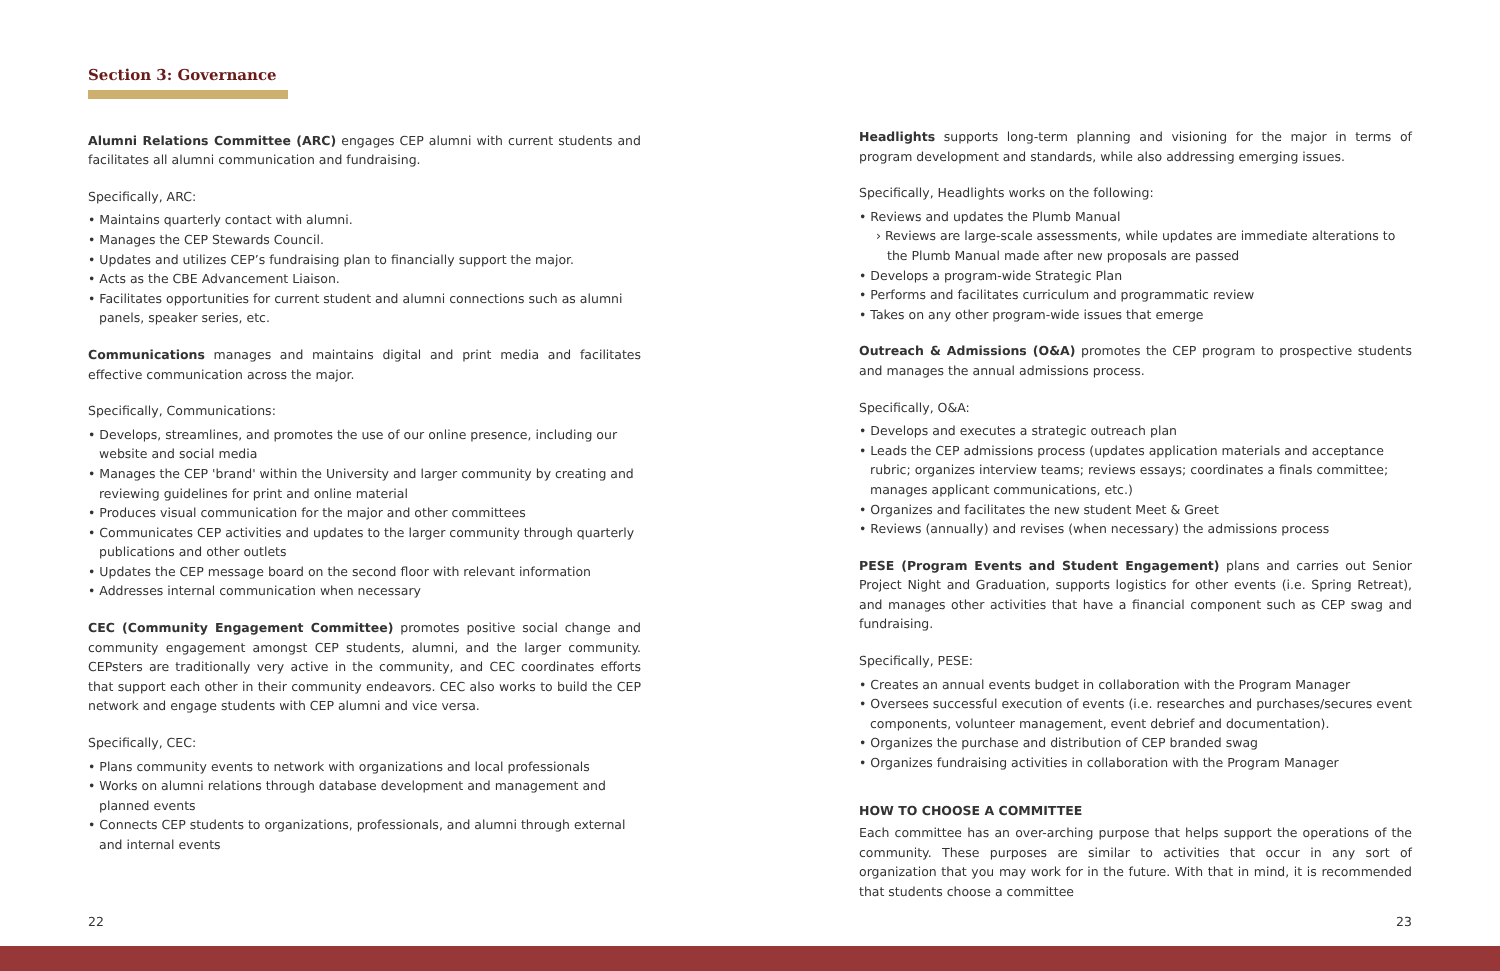Section 3: Governance
Alumni Relations Committee (ARC) engages CEP alumni with current students and facilitates all alumni communication and fundraising.
Specifically, ARC:
• Maintains quarterly contact with alumni.
• Manages the CEP Stewards Council.
• Updates and utilizes CEP’s fundraising plan to financially support the major.
• Acts as the CBE Advancement Liaison.
• Facilitates opportunities for current student and alumni connections such as alumni panels, speaker series, etc.
Communications manages and maintains digital and print media and facilitates effective communication across the major.
Specifically, Communications:
• Develops, streamlines, and promotes the use of our online presence, including our website and social media
• Manages the CEP 'brand' within the University and larger community by creating and reviewing guidelines for print and online material
• Produces visual communication for the major and other committees
• Communicates CEP activities and updates to the larger community through quarterly publications and other outlets
• Updates the CEP message board on the second floor with relevant information
• Addresses internal communication when necessary
CEC (Community Engagement Committee) promotes positive social change and community engagement amongst CEP students, alumni, and the larger community. CEPsters are traditionally very active in the community, and CEC coordinates efforts that support each other in their community endeavors. CEC also works to build the CEP network and engage students with CEP alumni and vice versa.
Specifically, CEC:
• Plans community events to network with organizations and local professionals
• Works on alumni relations through database development and management and planned events
• Connects CEP students to organizations, professionals, and alumni through external and internal events
Headlights supports long-term planning and visioning for the major in terms of program development and standards, while also addressing emerging issues.
Specifically, Headlights works on the following:
• Reviews and updates the Plumb Manual
› Reviews are large-scale assessments, while updates are immediate alterations to the Plumb Manual made after new proposals are passed
• Develops a program-wide Strategic Plan
• Performs and facilitates curriculum and programmatic review
• Takes on any other program-wide issues that emerge
Outreach & Admissions (O&A) promotes the CEP program to prospective students and manages the annual admissions process.
Specifically, O&A:
• Develops and executes a strategic outreach plan
• Leads the CEP admissions process (updates application materials and acceptance rubric; organizes interview teams; reviews essays; coordinates a finals committee; manages applicant communications, etc.)
• Organizes and facilitates the new student Meet & Greet
• Reviews (annually) and revises (when necessary) the admissions process
PESE (Program Events and Student Engagement) plans and carries out Senior Project Night and Graduation, supports logistics for other events (i.e. Spring Retreat), and manages other activities that have a financial component such as CEP swag and fundraising.
Specifically, PESE:
• Creates an annual events budget in collaboration with the Program Manager
• Oversees successful execution of events (i.e. researches and purchases/secures event components, volunteer management, event debrief and documentation).
• Organizes the purchase and distribution of CEP branded swag
• Organizes fundraising activities in collaboration with the Program Manager
HOW TO CHOOSE A COMMITTEE
Each committee has an over-arching purpose that helps support the operations of the community. These purposes are similar to activities that occur in any sort of organization that you may work for in the future. With that in mind, it is recommended that students choose a committee
22 23